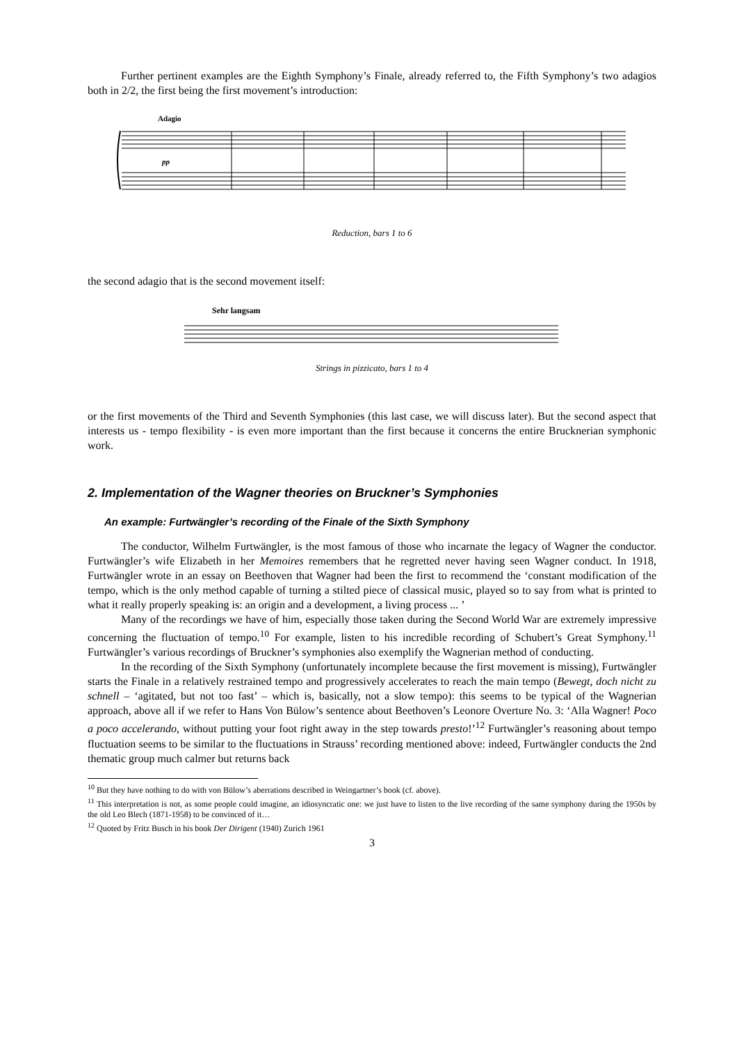Further pertinent examples are the Eighth Symphony’s Finale, already referred to, the Fifth Symphony’s two adagios both in 2/2, the first being the first movement’s introduction:
Adagio
pp
Reduction, bars 1 to 6
the second adagio that is the second movement itself:
Sehr langsam
Strings in pizzicato, bars 1 to 4
or the first movements of the Third and Seventh Symphonies (this last case, we will discuss later). But the second aspect that interests us - tempo flexibility - is even more important than the first because it concerns the entire Brucknerian symphonic work.
2. Implementation of the Wagner theories on Bruckner’s Symphonies
An example: Furtwängler’s recording of the Finale of the Sixth Symphony
The conductor, Wilhelm Furtwängler, is the most famous of those who incarnate the legacy of Wagner the conductor. Furtwängler’s wife Elizabeth in her Memoires remembers that he regretted never having seen Wagner conduct. In 1918, Furtwängler wrote in an essay on Beethoven that Wagner had been the first to recommend the ‘constant modification of the tempo, which is the only method capable of turning a stilted piece of classical music, played so to say from what is printed to what it really properly speaking is: an origin and a development, a living process ... ’
Many of the recordings we have of him, especially those taken during the Second World War are extremely impressive concerning the fluctuation of tempo.<sup>10</sup> For example, listen to his incredible recording of Schubert’s Great Symphony.<sup>11</sup> Furtwängler’s various recordings of Bruckner’s symphonies also exemplify the Wagnerian method of conducting.
In the recording of the Sixth Symphony (unfortunately incomplete because the first movement is missing), Furtwängler starts the Finale in a relatively restrained tempo and progressively accelerates to reach the main tempo (Bewegt, doch nicht zu schnell – ‘agitated, but not too fast’ – which is, basically, not a slow tempo): this seems to be typical of the Wagnerian approach, above all if we refer to Hans Von Bülow’s sentence about Beethoven’s Leonore Overture No. 3: ‘Alla Wagner! Poco a poco accelerando, without putting your foot right away in the step towards presto!’<sup>12</sup> Furtwängler’s reasoning about tempo fluctuation seems to be similar to the fluctuations in Strauss’ recording mentioned above: indeed, Furtwängler conducts the 2nd thematic group much calmer but returns back
<sup>10</sup> But they have nothing to do with von Bülow’s aberrations described in Weingartner’s book (cf. above).
<sup>11</sup> This interpretation is not, as some people could imagine, an idiosyncratic one: we just have to listen to the live recording of the same symphony during the 1950s by the old Leo Blech (1871-1958) to be convinced of it…
<sup>12</sup> Quoted by Fritz Busch in his book Der Dirigent (1940) Zurich 1961
3